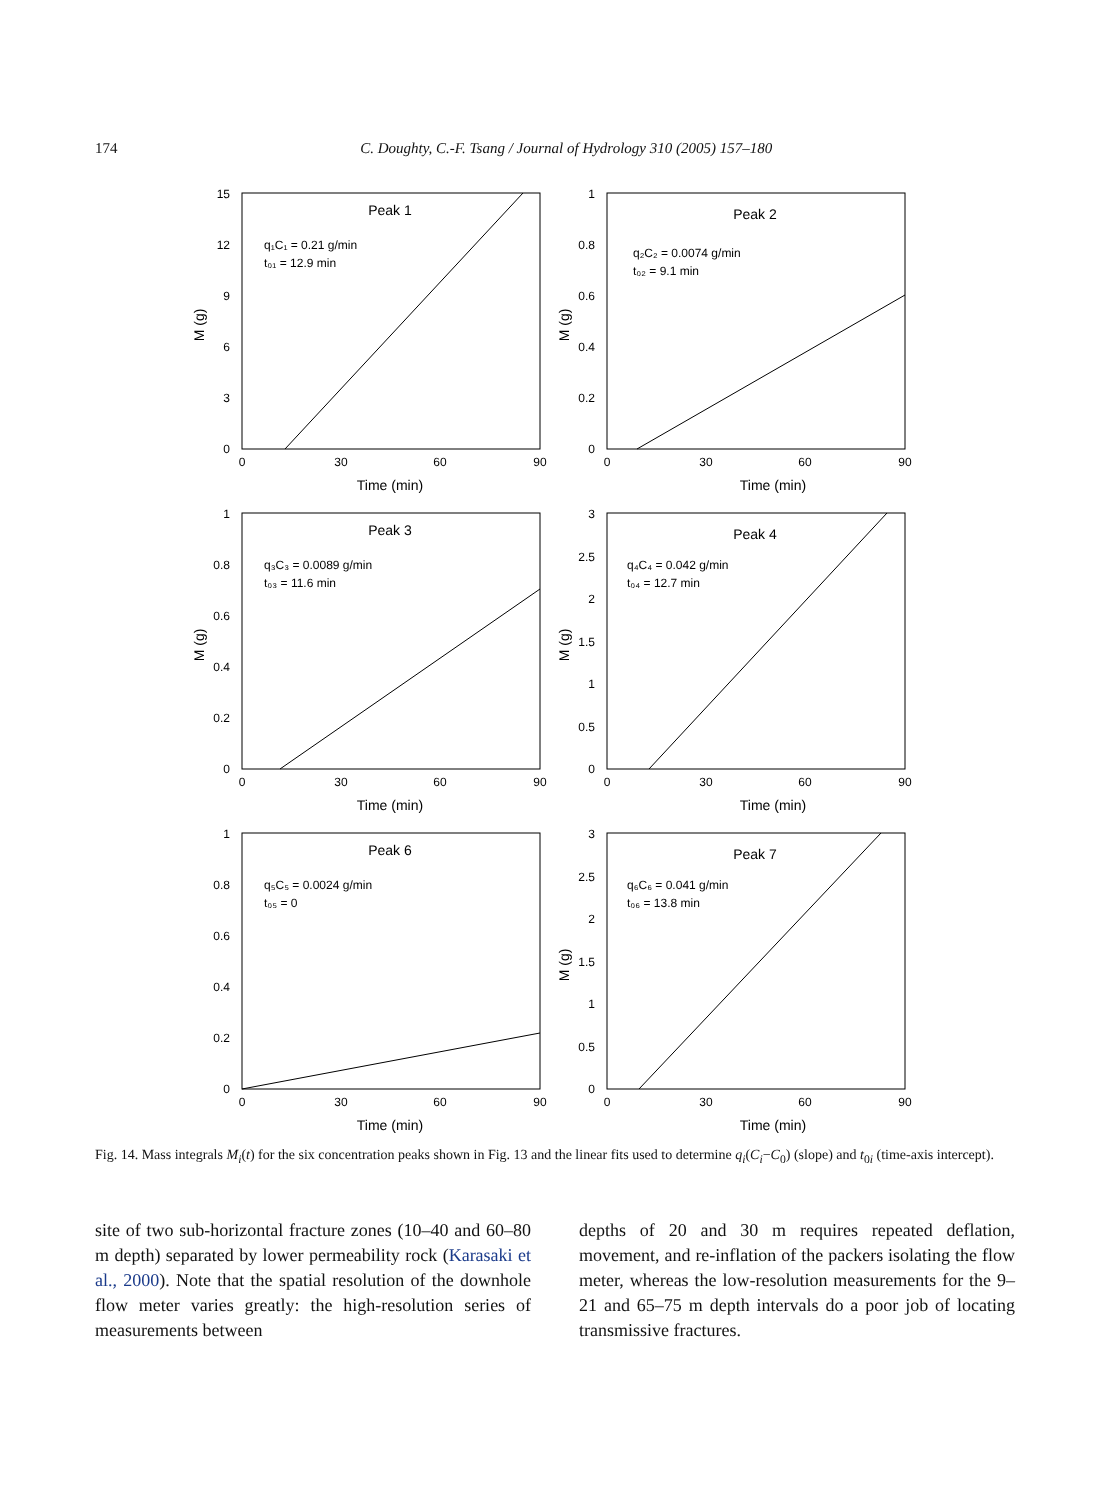174
C. Doughty, C.-F. Tsang / Journal of Hydrology 310 (2005) 157–180
Peak 1
q₁C₁ = 0.21 g/min
t₀₁ = 12.9 min
0
3
6
9
12
15
0
30
60
90
Time (min)
M (g)
Peak 2
q₂C₂ = 0.0074 g/min
t₀₂ = 9.1 min
0
0.2
0.4
0.6
0.8
1
0
30
60
90
Time (min)
M (g)
Peak 3
q₃C₃ = 0.0089 g/min
t₀₃ = 11.6 min
0
0.2
0.4
0.6
0.8
1
0
30
60
90
Time (min)
M (g)
Peak 4
q₄C₄ = 0.042 g/min
t₀₄ = 12.7 min
0
0.5
1
1.5
2
2.5
3
0
30
60
90
Time (min)
M (g)
Peak 6
q₅C₅ = 0.0024 g/min
t₀₅ = 0
0
0.2
0.4
0.6
0.8
1
0
30
60
90
Time (min)
Peak 7
q₆C₆ = 0.041 g/min
t₀₆ = 13.8 min
0
0.5
1
1.5
2
2.5
3
0
30
60
90
Time (min)
M (g)
Fig. 14. Mass integrals M<sub>i</sub>(t) for the six concentration peaks shown in Fig. 13 and the linear fits used to determine q<sub>i</sub>(C<sub>i</sub>−C<sub>0</sub>) (slope) and t<sub>0i</sub> (time-axis intercept).
site of two sub-horizontal fracture zones (10–40 and 60–80 m depth) separated by lower permeability rock (Karasaki et al., 2000). Note that the spatial resolution of the downhole flow meter varies greatly: the high-resolution series of measurements between
depths of 20 and 30 m requires repeated deflation, movement, and re-inflation of the packers isolating the flow meter, whereas the low-resolution measurements for the 9–21 and 65–75 m depth intervals do a poor job of locating transmissive fractures.